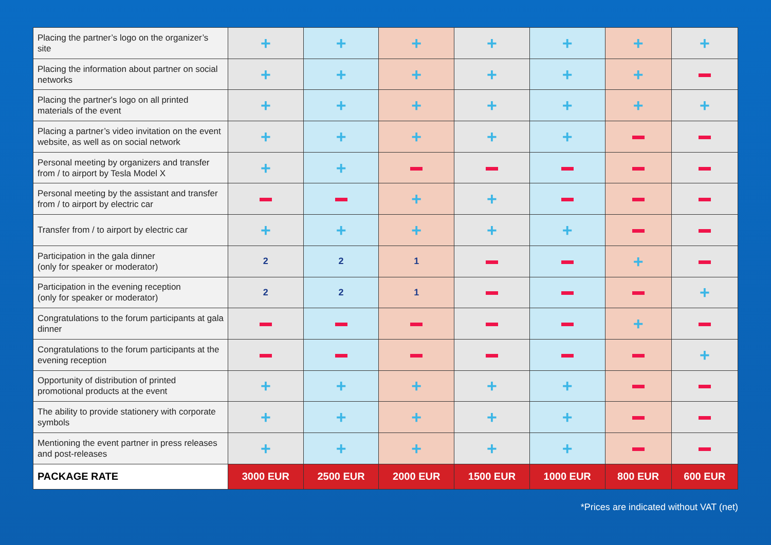| Placing the partner’s logo on the organizer’s site | + | + | + | + | + | + | + |
| Placing the information about partner on social networks | + | + | + | + | + | + | |
| Placing the partner's logo on all printed materials of the event | + | + | + | + | + | + | + |
| Placing a partner’s video invitation on the event website, as well as on social network | + | + | + | + | + | | |
| Personal meeting by organizers and transfer from / to airport by Tesla Model X | + | + | | | | | |
| Personal meeting by the assistant and transfer from / to airport by electric car | | | + | + | | | |
| Transfer from / to airport by electric car | + | + | + | + | + | | |
| Participation in the gala dinner (only for speaker or moderator) | 2 | 2 | 1 | | | + | |
| Participation in the evening reception (only for speaker or moderator) | 2 | 2 | 1 | | | | + |
| Congratulations to the forum participants at gala dinner | | | | | | + | |
| Congratulations to the forum participants at the evening reception | | | | | | | + |
| Opportunity of distribution of printed promotional products at the event | + | + | + | + | + | | |
| The ability to provide stationery with corporate symbols | + | + | + | + | + | | |
| Mentioning the event partner in press releases and post-releases | + | + | + | + | + | | |
| PACKAGE RATE | 3000 EUR | 2500 EUR | 2000 EUR | 1500 EUR | 1000 EUR | 800 EUR | 600 EUR |
*Prices are indicated without VAT (net)